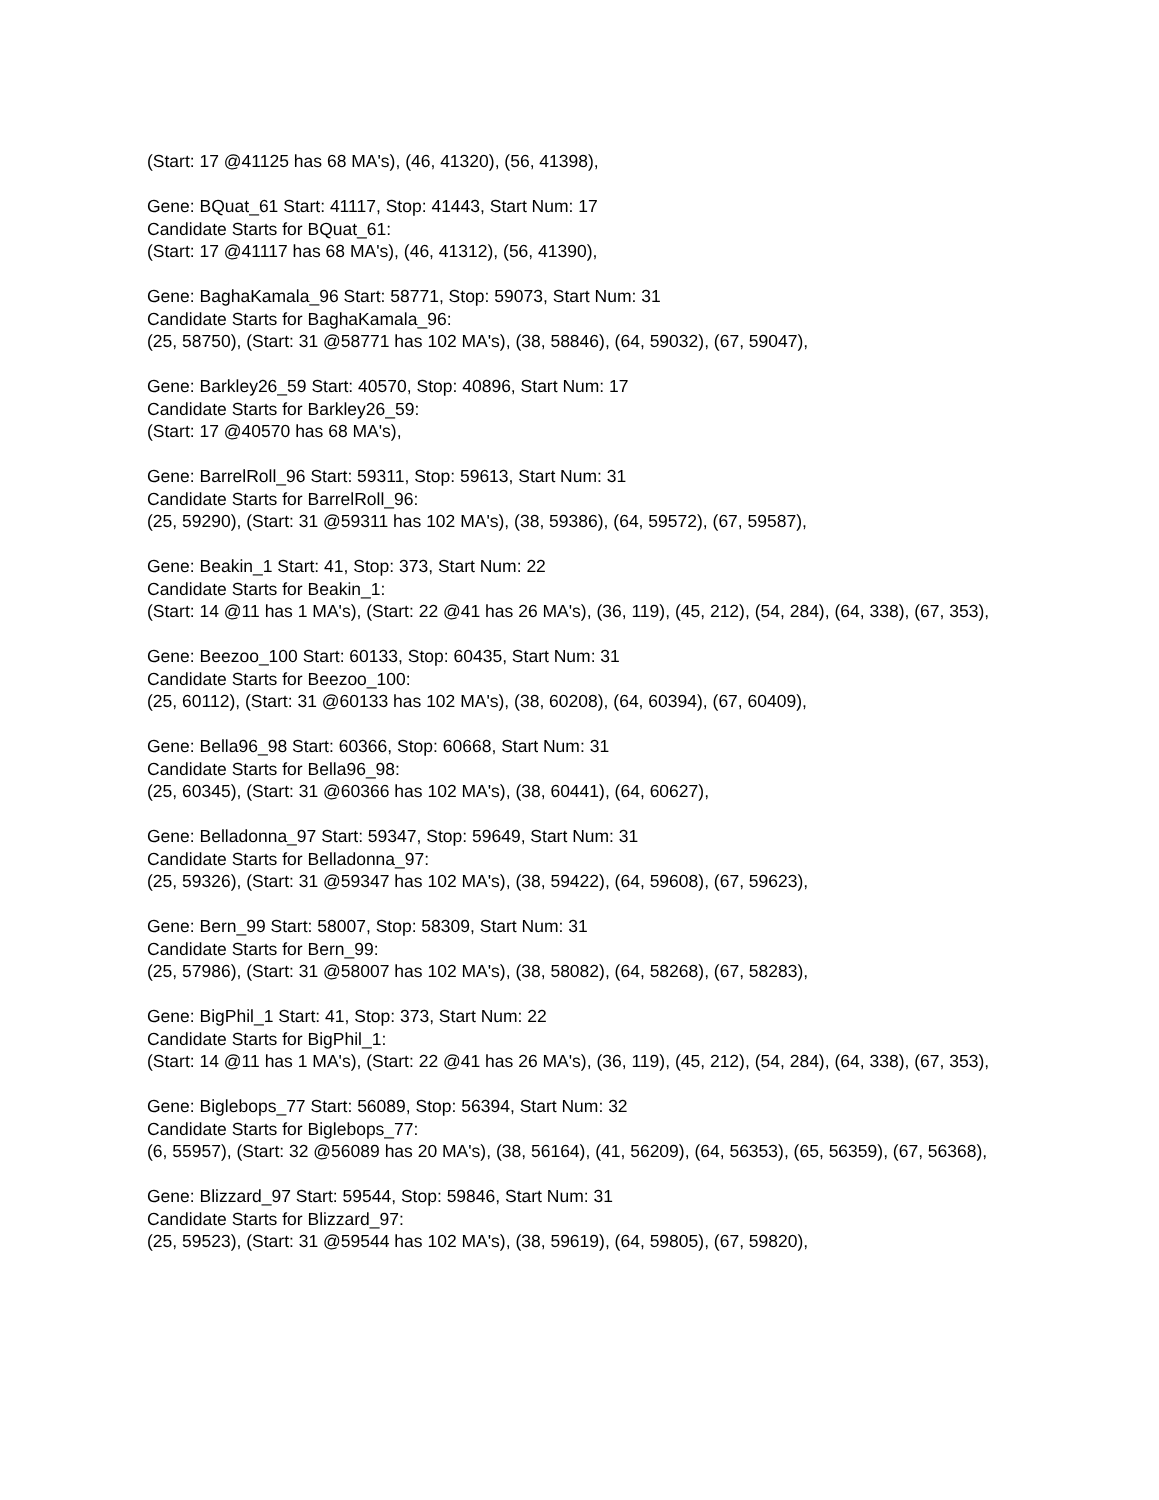(Start: 17 @41125 has 68 MA's), (46, 41320), (56, 41398),
Gene: BQuat_61 Start: 41117, Stop: 41443, Start Num: 17
Candidate Starts for BQuat_61:
(Start: 17 @41117 has 68 MA's), (46, 41312), (56, 41390),
Gene: BaghaKamala_96 Start: 58771, Stop: 59073, Start Num: 31
Candidate Starts for BaghaKamala_96:
(25, 58750), (Start: 31 @58771 has 102 MA's), (38, 58846), (64, 59032), (67, 59047),
Gene: Barkley26_59 Start: 40570, Stop: 40896, Start Num: 17
Candidate Starts for Barkley26_59:
(Start: 17 @40570 has 68 MA's),
Gene: BarrelRoll_96 Start: 59311, Stop: 59613, Start Num: 31
Candidate Starts for BarrelRoll_96:
(25, 59290), (Start: 31 @59311 has 102 MA's), (38, 59386), (64, 59572), (67, 59587),
Gene: Beakin_1 Start: 41, Stop: 373, Start Num: 22
Candidate Starts for Beakin_1:
(Start: 14 @11 has 1 MA's), (Start: 22 @41 has 26 MA's), (36, 119), (45, 212), (54, 284), (64, 338), (67, 353),
Gene: Beezoo_100 Start: 60133, Stop: 60435, Start Num: 31
Candidate Starts for Beezoo_100:
(25, 60112), (Start: 31 @60133 has 102 MA's), (38, 60208), (64, 60394), (67, 60409),
Gene: Bella96_98 Start: 60366, Stop: 60668, Start Num: 31
Candidate Starts for Bella96_98:
(25, 60345), (Start: 31 @60366 has 102 MA's), (38, 60441), (64, 60627),
Gene: Belladonna_97 Start: 59347, Stop: 59649, Start Num: 31
Candidate Starts for Belladonna_97:
(25, 59326), (Start: 31 @59347 has 102 MA's), (38, 59422), (64, 59608), (67, 59623),
Gene: Bern_99 Start: 58007, Stop: 58309, Start Num: 31
Candidate Starts for Bern_99:
(25, 57986), (Start: 31 @58007 has 102 MA's), (38, 58082), (64, 58268), (67, 58283),
Gene: BigPhil_1 Start: 41, Stop: 373, Start Num: 22
Candidate Starts for BigPhil_1:
(Start: 14 @11 has 1 MA's), (Start: 22 @41 has 26 MA's), (36, 119), (45, 212), (54, 284), (64, 338), (67, 353),
Gene: Biglebops_77 Start: 56089, Stop: 56394, Start Num: 32
Candidate Starts for Biglebops_77:
(6, 55957), (Start: 32 @56089 has 20 MA's), (38, 56164), (41, 56209), (64, 56353), (65, 56359), (67, 56368),
Gene: Blizzard_97 Start: 59544, Stop: 59846, Start Num: 31
Candidate Starts for Blizzard_97:
(25, 59523), (Start: 31 @59544 has 102 MA's), (38, 59619), (64, 59805), (67, 59820),